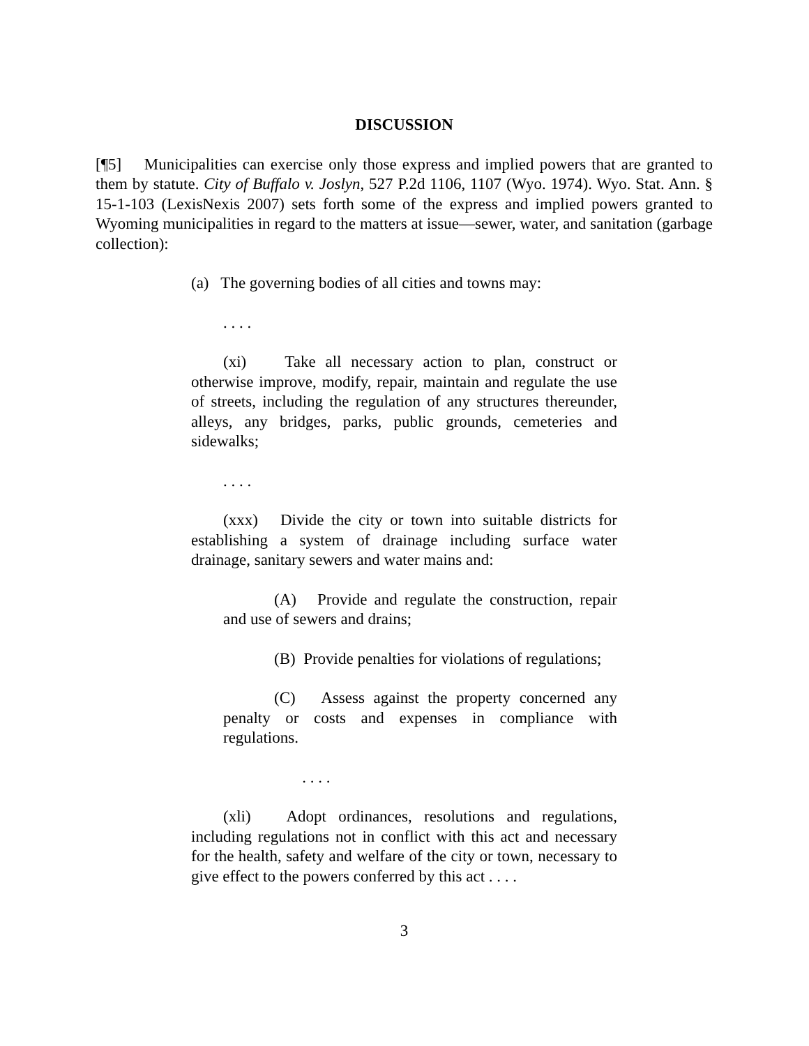DISCUSSION
[¶5] Municipalities can exercise only those express and implied powers that are granted to them by statute. City of Buffalo v. Joslyn, 527 P.2d 1106, 1107 (Wyo. 1974). Wyo. Stat. Ann. § 15-1-103 (LexisNexis 2007) sets forth some of the express and implied powers granted to Wyoming municipalities in regard to the matters at issue—sewer, water, and sanitation (garbage collection):
(a) The governing bodies of all cities and towns may:
. . . .
(xi) Take all necessary action to plan, construct or otherwise improve, modify, repair, maintain and regulate the use of streets, including the regulation of any structures thereunder, alleys, any bridges, parks, public grounds, cemeteries and sidewalks;
. . . .
(xxx) Divide the city or town into suitable districts for establishing a system of drainage including surface water drainage, sanitary sewers and water mains and:
(A) Provide and regulate the construction, repair and use of sewers and drains;
(B) Provide penalties for violations of regulations;
(C) Assess against the property concerned any penalty or costs and expenses in compliance with regulations.
. . . .
(xli) Adopt ordinances, resolutions and regulations, including regulations not in conflict with this act and necessary for the health, safety and welfare of the city or town, necessary to give effect to the powers conferred by this act . . . .
3